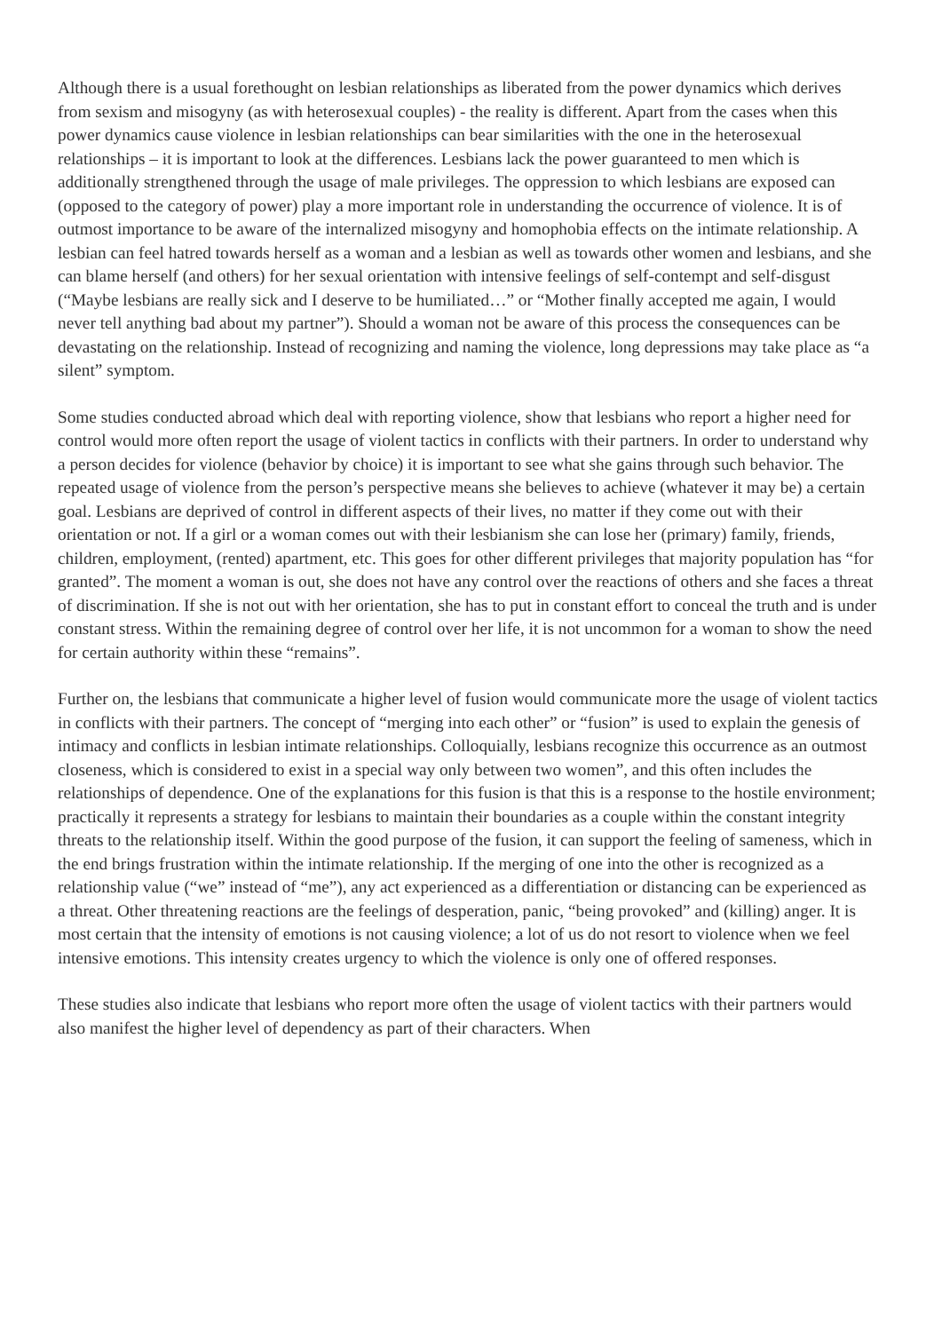Although there is a usual forethought on lesbian relationships as liberated from the power dynamics which derives from sexism and misogyny (as with heterosexual couples) - the reality is different. Apart from the cases when this power dynamics cause violence in lesbian relationships can bear similarities with the one in the heterosexual relationships – it is important to look at the differences. Lesbians lack the power guaranteed to men which is additionally strengthened through the usage of male privileges. The oppression to which lesbians are exposed can (opposed to the category of power) play a more important role in understanding the occurrence of violence. It is of outmost importance to be aware of the internalized misogyny and homophobia effects on the intimate relationship. A lesbian can feel hatred towards herself as a woman and a lesbian as well as towards other women and lesbians, and she can blame herself (and others) for her sexual orientation with intensive feelings of self-contempt and self-disgust (“Maybe lesbians are really sick and I deserve to be humiliated…” or “Mother finally accepted me again, I would never tell anything bad about my partner”). Should a woman not be aware of this process the consequences can be devastating on the relationship. Instead of recognizing and naming the violence, long depressions may take place as “a silent” symptom.
Some studies conducted abroad which deal with reporting violence, show that lesbians who report a higher need for control would more often report the usage of violent tactics in conflicts with their partners. In order to understand why a person decides for violence (behavior by choice) it is important to see what she gains through such behavior. The repeated usage of violence from the person’s perspective means she believes to achieve (whatever it may be) a certain goal. Lesbians are deprived of control in different aspects of their lives, no matter if they come out with their orientation or not. If a girl or a woman comes out with their lesbianism she can lose her (primary) family, friends, children, employment, (rented) apartment, etc. This goes for other different privileges that majority population has “for granted”. The moment a woman is out, she does not have any control over the reactions of others and she faces a threat of discrimination. If she is not out with her orientation, she has to put in constant effort to conceal the truth and is under constant stress. Within the remaining degree of control over her life, it is not uncommon for a woman to show the need for certain authority within these “remains”.
Further on, the lesbians that communicate a higher level of fusion would communicate more the usage of violent tactics in conflicts with their partners. The concept of “merging into each other” or “fusion” is used to explain the genesis of intimacy and conflicts in lesbian intimate relationships. Colloquially, lesbians recognize this occurrence as an outmost closeness, which is considered to exist in a special way only between two women”, and this often includes the relationships of dependence. One of the explanations for this fusion is that this is a response to the hostile environment; practically it represents a strategy for lesbians to maintain their boundaries as a couple within the constant integrity threats to the relationship itself. Within the good purpose of the fusion, it can support the feeling of sameness, which in the end brings frustration within the intimate relationship. If the merging of one into the other is recognized as a relationship value (“we” instead of “me”), any act experienced as a differentiation or distancing can be experienced as a threat. Other threatening reactions are the feelings of desperation, panic, “being provoked” and (killing) anger. It is most certain that the intensity of emotions is not causing violence; a lot of us do not resort to violence when we feel intensive emotions. This intensity creates urgency to which the violence is only one of offered responses.
These studies also indicate that lesbians who report more often the usage of violent tactics with their partners would also manifest the higher level of dependency as part of their characters. When